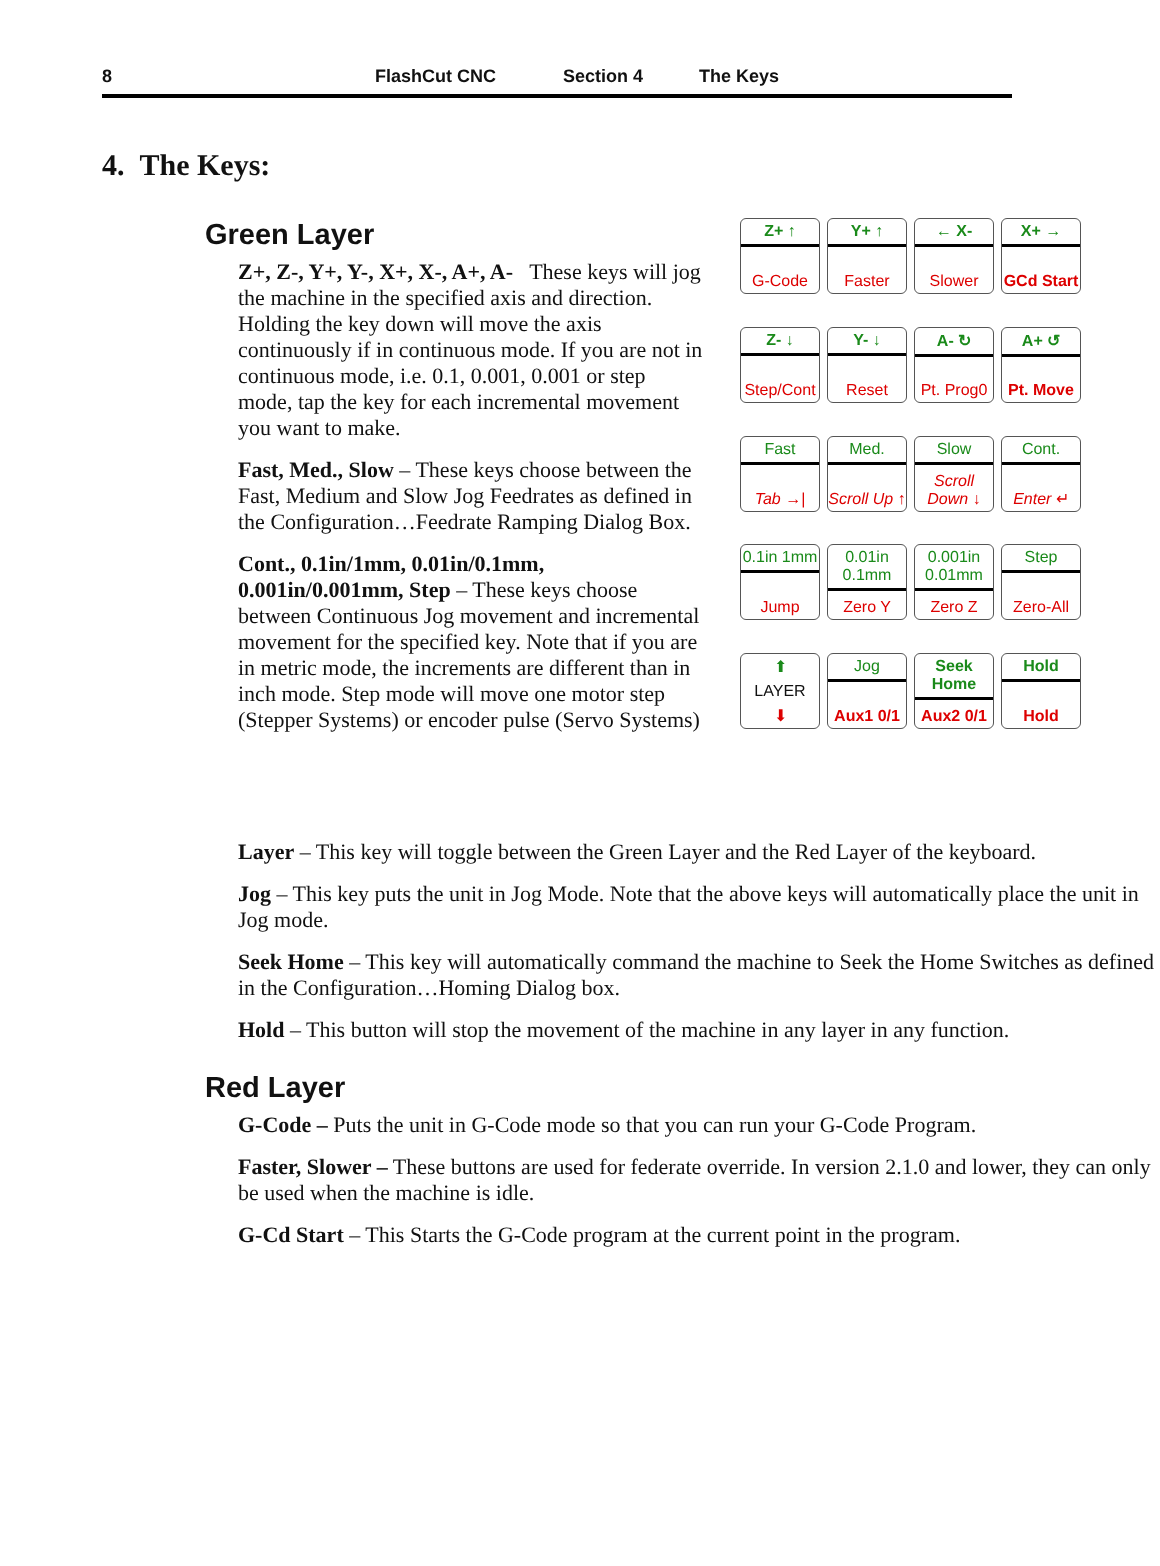8 FlashCut CNC Section 4 The Keys
4. The Keys:
Green Layer
Z+, Z-, Y+, Y-, X+, X-, A+, A- These keys will jog the machine in the specified axis and direction. Holding the key down will move the axis continuously if in continuous mode. If you are not in continuous mode, i.e. 0.1, 0.001, 0.001 or step mode, tap the key for each incremental movement you want to make.
Fast, Med., Slow – These keys choose between the Fast, Medium and Slow Jog Feedrates as defined in the Configuration…Feedrate Ramping Dialog Box.
Cont., 0.1in/1mm, 0.01in/0.1mm, 0.001in/0.001mm, Step – These keys choose between Continuous Jog movement and incremental movement for the specified key. Note that if you are in metric mode, the increments are different than in inch mode. Step mode will move one motor step (Stepper Systems) or encoder pulse (Servo Systems)
Z+ ↑
G-Code
Y+ ↑
Faster
← X-
Slower
X+ →
GCd Start
Z- ↓
Step/Cont
Y- ↓
Reset
A- ↻
Pt. Prog0
A+ ↺
Pt. Move
Fast
Tab →|
Med.
Scroll Up ↑
Slow
Scroll Down ↓
Cont.
Enter ↵
0.1in 1mm
Jump
0.01in 0.1mm
Zero Y
0.001in 0.01mm
Zero Z
Step
Zero-All
⬆
LAYER
⬇
Jog
Aux1 0/1
Seek Home
Aux2 0/1
Hold
Hold
Layer – This key will toggle between the Green Layer and the Red Layer of the keyboard.
Jog – This key puts the unit in Jog Mode. Note that the above keys will automatically place the unit in Jog mode.
Seek Home – This key will automatically command the machine to Seek the Home Switches as defined in the Configuration…Homing Dialog box.
Hold – This button will stop the movement of the machine in any layer in any function.
Red Layer
G-Code – Puts the unit in G-Code mode so that you can run your G-Code Program.
Faster, Slower – These buttons are used for federate override. In version 2.1.0 and lower, they can only be used when the machine is idle.
G-Cd Start – This Starts the G-Code program at the current point in the program.